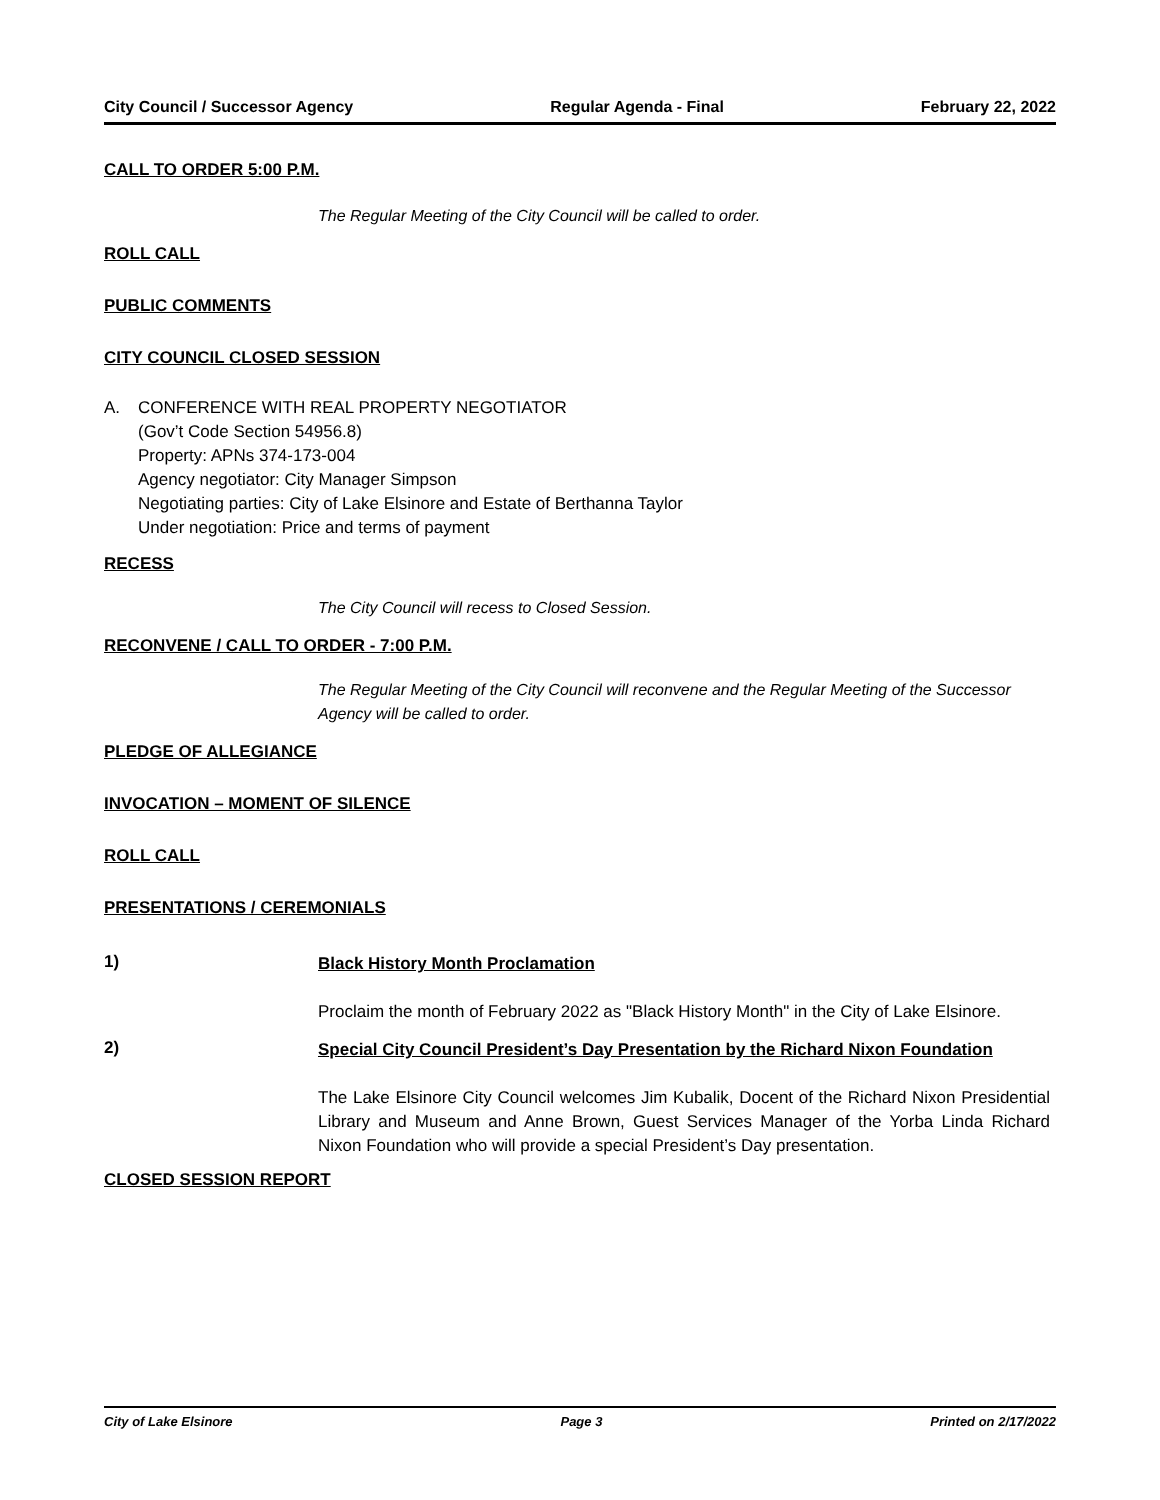City Council / Successor Agency Regular Agenda - Final February 22, 2022
CALL TO ORDER 5:00 P.M.
The Regular Meeting of the City Council will be called to order.
ROLL CALL
PUBLIC COMMENTS
CITY COUNCIL CLOSED SESSION
A. CONFERENCE WITH REAL PROPERTY NEGOTIATOR
(Gov’t Code Section 54956.8)
Property: APNs 374-173-004
Agency negotiator: City Manager Simpson
Negotiating parties: City of Lake Elsinore and Estate of Berthanna Taylor
Under negotiation: Price and terms of payment
RECESS
The City Council will recess to Closed Session.
RECONVENE / CALL TO ORDER - 7:00 P.M.
The Regular Meeting of the City Council will reconvene and the Regular Meeting of the Successor Agency will be called to order.
PLEDGE OF ALLEGIANCE
INVOCATION – MOMENT OF SILENCE
ROLL CALL
PRESENTATIONS / CEREMONIALS
1) Black History Month Proclamation
Proclaim the month of February 2022 as "Black History Month" in the City of Lake Elsinore.
2) Special City Council President’s Day Presentation by the Richard Nixon Foundation
The Lake Elsinore City Council welcomes Jim Kubalik, Docent of the Richard Nixon Presidential Library and Museum and Anne Brown, Guest Services Manager of the Yorba Linda Richard Nixon Foundation who will provide a special President’s Day presentation.
CLOSED SESSION REPORT
City of Lake Elsinore Page 3 Printed on 2/17/2022